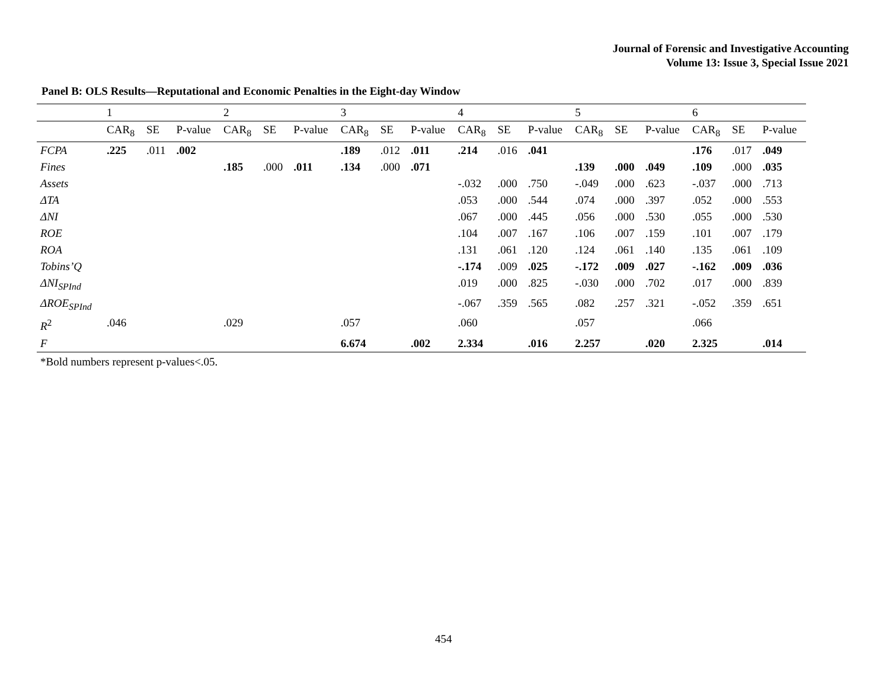Journal of Forensic and Investigative Accounting
Volume 13: Issue 3, Special Issue 2021
Panel B: OLS Results—Reputational and Economic Penalties in the Eight-day Window
| | 1 | | | 2 | | | 3 | | | 4 | | | 5 | | | 6 | | |
| | CAR<sub>8</sub> | SE | P-value | CAR<sub>8</sub> | SE | P-value | CAR<sub>8</sub> | SE | P-value | CAR<sub>8</sub> | SE | P-value | CAR<sub>8</sub> | SE | P-value | CAR<sub>8</sub> | SE | P-value |
| FCPA | .225 | .011 | .002 | | | | .189 | .012 | .011 | .214 | .016 | .041 | | | | .176 | .017 | .049 |
| Fines | | | | .185 | .000 | .011 | .134 | .000 | .071 | | | | .139 | .000 | .049 | .109 | .000 | .035 |
| Assets | | | | | | | | | | -.032 | .000 | .750 | -.049 | .000 | .623 | -.037 | .000 | .713 |
| ΔTA | | | | | | | | | | .053 | .000 | .544 | .074 | .000 | .397 | .052 | .000 | .553 |
| ΔNI | | | | | | | | | | .067 | .000 | .445 | .056 | .000 | .530 | .055 | .000 | .530 |
| ROE | | | | | | | | | | .104 | .007 | .167 | .106 | .007 | .159 | .101 | .007 | .179 |
| ROA | | | | | | | | | | .131 | .061 | .120 | .124 | .061 | .140 | .135 | .061 | .109 |
| Tobins’Q | | | | | | | | | | -.174 | .009 | .025 | -.172 | .009 | .027 | -.162 | .009 | .036 |
| ΔNI<sub>SPInd</sub> | | | | | | | | | | .019 | .000 | .825 | -.030 | .000 | .702 | .017 | .000 | .839 |
| ΔROE<sub>SPInd</sub> | | | | | | | | | | -.067 | .359 | .565 | .082 | .257 | .321 | -.052 | .359 | .651 |
| R<sup>2</sup> | .046 | | | .029 | | | .057 | | | .060 | | | .057 | | | .066 | | |
| F | | | | | | | 6.674 | | .002 | 2.334 | | .016 | 2.257 | | .020 | 2.325 | | .014 |
*Bold numbers represent p-values<.05.
454